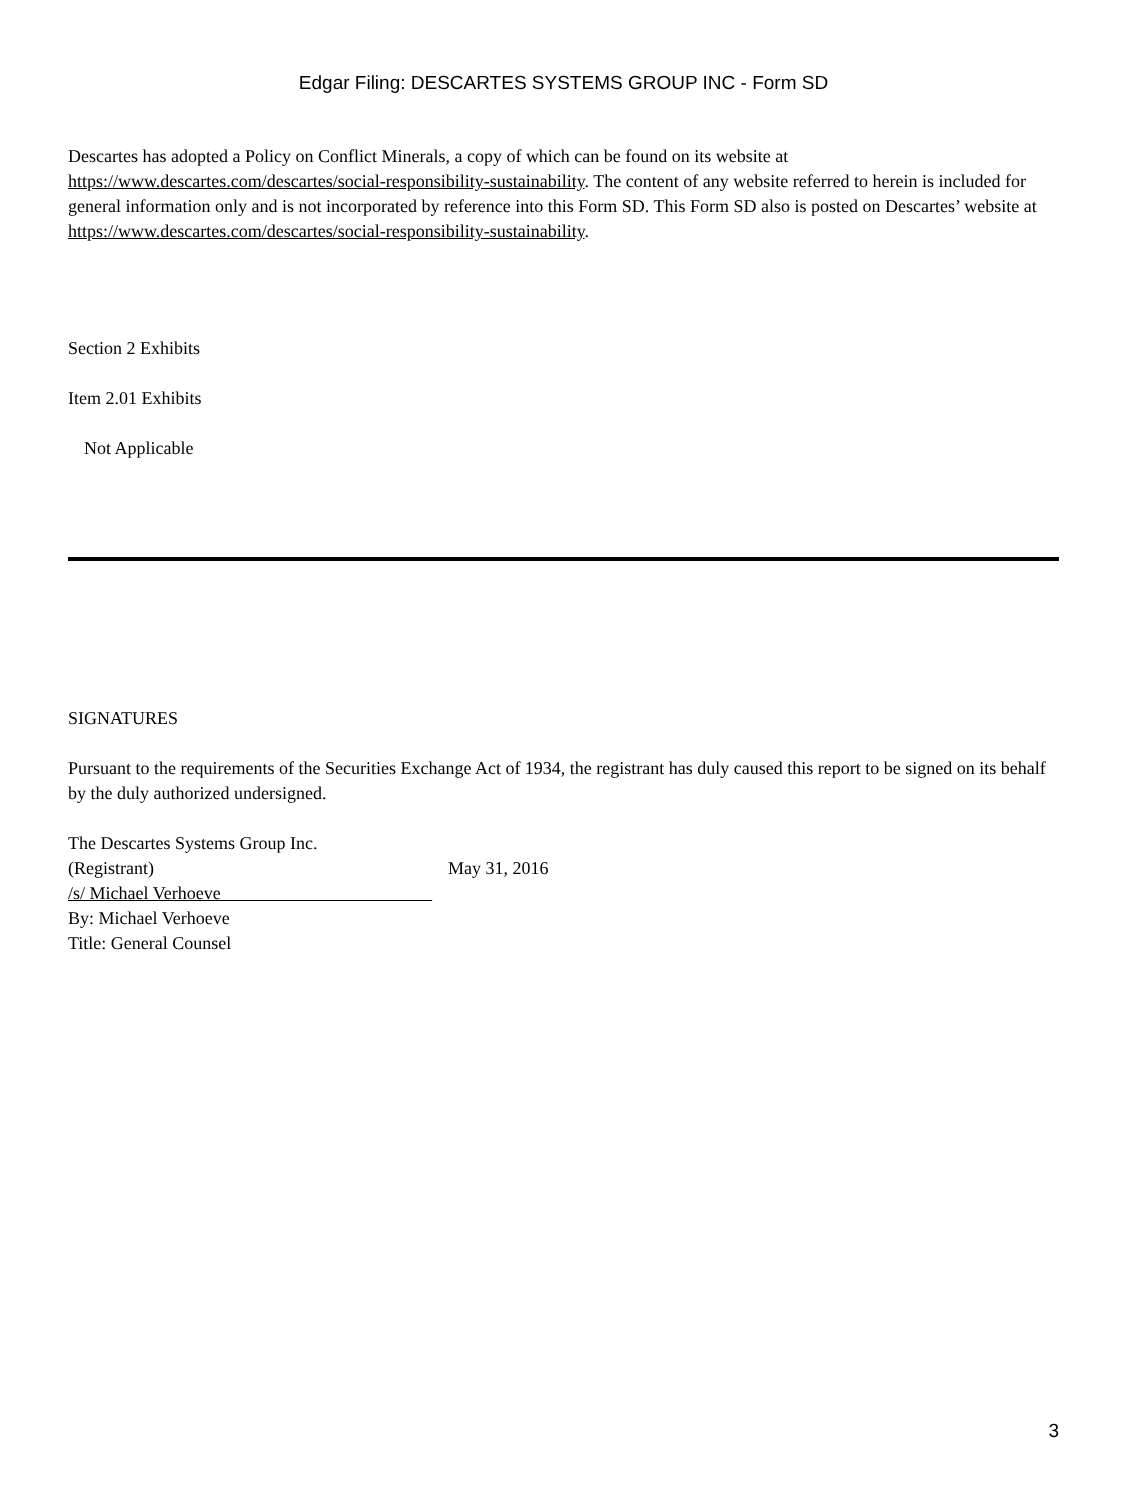Edgar Filing: DESCARTES SYSTEMS GROUP INC - Form SD
Descartes has adopted a Policy on Conflict Minerals, a copy of which can be found on its website at https://www.descartes.com/descartes/social-responsibility-sustainability. The content of any website referred to herein is included for general information only and is not incorporated by reference into this Form SD. This Form SD also is posted on Descartes’ website at https://www.descartes.com/descartes/social-responsibility-sustainability.
Section 2 Exhibits
Item 2.01 Exhibits
Not Applicable
SIGNATURES
Pursuant to the requirements of the Securities Exchange Act of 1934, the registrant has duly caused this report to be signed on its behalf by the duly authorized undersigned.
The Descartes Systems Group Inc.
(Registrant) May 31, 2016
/s/ Michael Verhoeve
By: Michael Verhoeve
Title: General Counsel
3